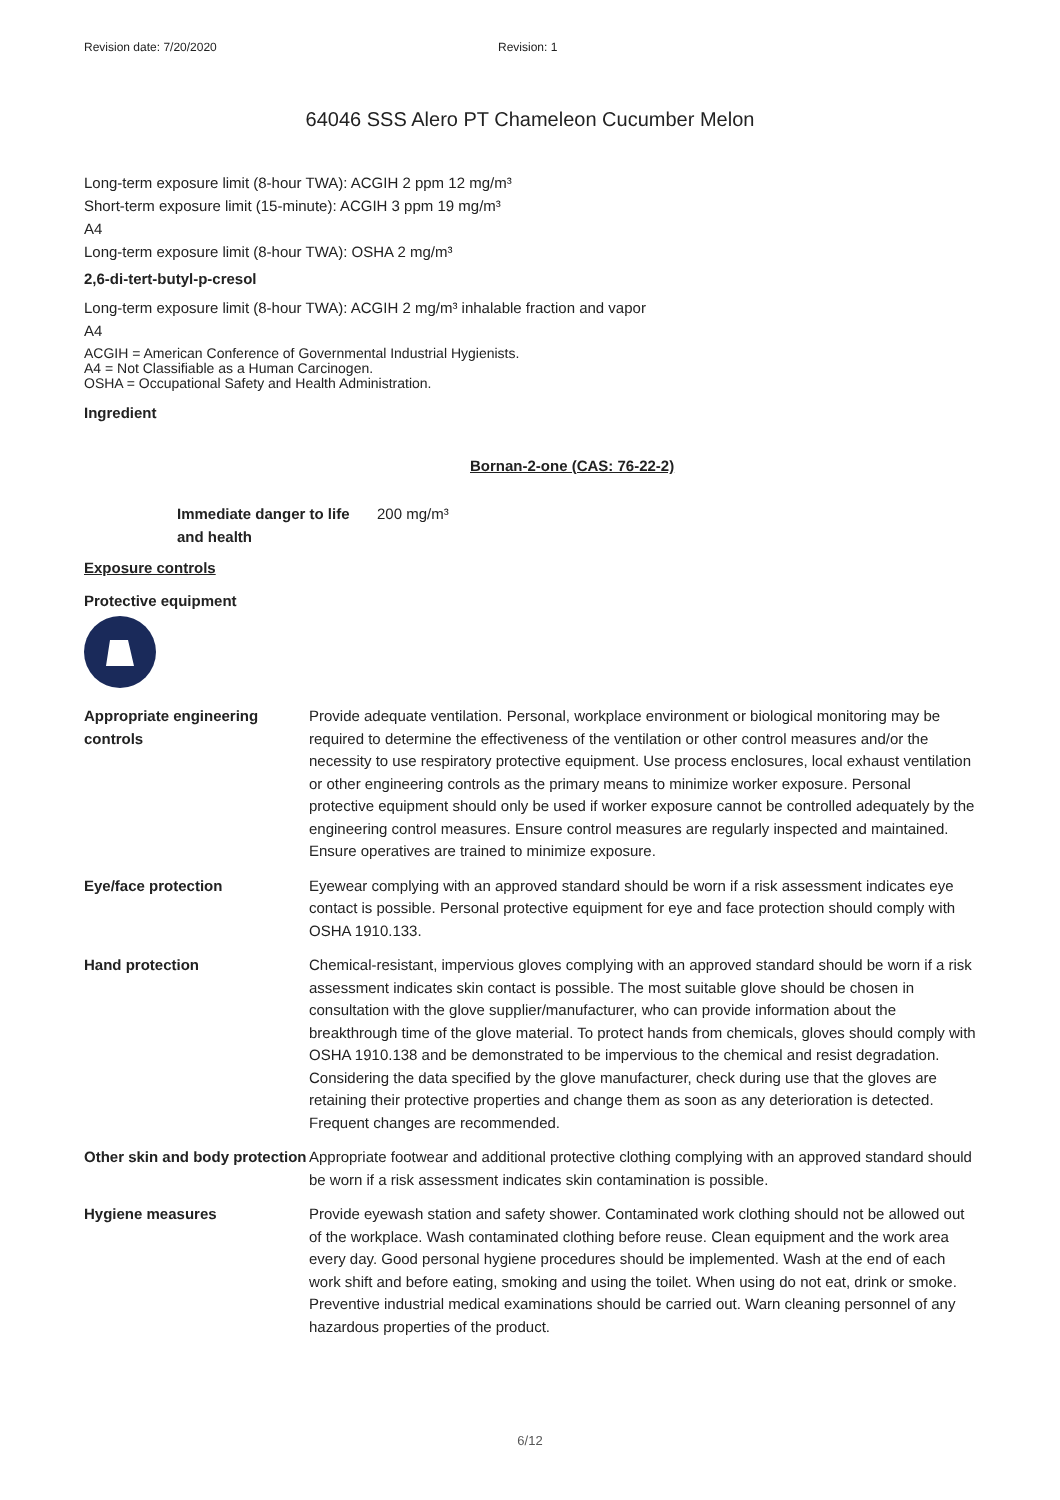Revision date: 7/20/2020 Revision: 1
64046 SSS Alero PT Chameleon Cucumber Melon
Long-term exposure limit (8-hour TWA): ACGIH 2 ppm 12 mg/m³
Short-term exposure limit (15-minute): ACGIH 3 ppm 19 mg/m³
A4
Long-term exposure limit (8-hour TWA): OSHA 2 mg/m³
2,6-di-tert-butyl-p-cresol
Long-term exposure limit (8-hour TWA): ACGIH 2 mg/m³ inhalable fraction and vapor
A4
ACGIH = American Conference of Governmental Industrial Hygienists.
A4 = Not Classifiable as a Human Carcinogen.
OSHA = Occupational Safety and Health Administration.
Ingredient
Bornan-2-one (CAS: 76-22-2)
| Immediate danger to life and health | 200 mg/m³ |
Exposure controls
Protective equipment
| Appropriate engineering controls | Provide adequate ventilation. Personal, workplace environment or biological monitoring may be required to determine the effectiveness of the ventilation or other control measures and/or the necessity to use respiratory protective equipment. Use process enclosures, local exhaust ventilation or other engineering controls as the primary means to minimize worker exposure. Personal protective equipment should only be used if worker exposure cannot be controlled adequately by the engineering control measures. Ensure control measures are regularly inspected and maintained. Ensure operatives are trained to minimize exposure. |
| Eye/face protection | Eyewear complying with an approved standard should be worn if a risk assessment indicates eye contact is possible. Personal protective equipment for eye and face protection should comply with OSHA 1910.133. |
| Hand protection | Chemical-resistant, impervious gloves complying with an approved standard should be worn if a risk assessment indicates skin contact is possible. The most suitable glove should be chosen in consultation with the glove supplier/manufacturer, who can provide information about the breakthrough time of the glove material. To protect hands from chemicals, gloves should comply with OSHA 1910.138 and be demonstrated to be impervious to the chemical and resist degradation. Considering the data specified by the glove manufacturer, check during use that the gloves are retaining their protective properties and change them as soon as any deterioration is detected. Frequent changes are recommended. |
| Other skin and body protection | Appropriate footwear and additional protective clothing complying with an approved standard should be worn if a risk assessment indicates skin contamination is possible. |
| Hygiene measures | Provide eyewash station and safety shower. Contaminated work clothing should not be allowed out of the workplace. Wash contaminated clothing before reuse. Clean equipment and the work area every day. Good personal hygiene procedures should be implemented. Wash at the end of each work shift and before eating, smoking and using the toilet. When using do not eat, drink or smoke. Preventive industrial medical examinations should be carried out. Warn cleaning personnel of any hazardous properties of the product. |
6/12